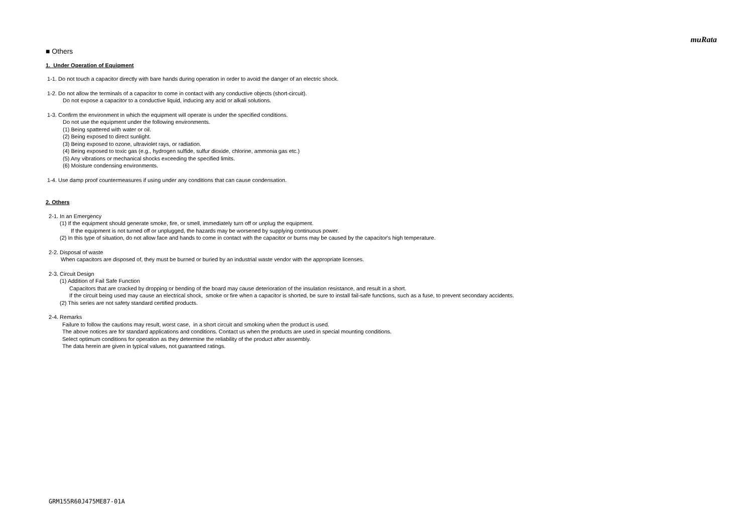muRata
■ Others
1. Under Operation of Equipment
1-1. Do not touch a capacitor directly with bare hands during operation in order to avoid the danger of an electric shock.
1-2. Do not allow the terminals of a capacitor to come in contact with any conductive objects (short-circuit).
Do not expose a capacitor to a conductive liquid, inducing any acid or alkali solutions.
1-3. Confirm the environment in which the equipment will operate is under the specified conditions.
Do not use the equipment under the following environments.
(1) Being spattered with water or oil.
(2) Being exposed to direct sunlight.
(3) Being exposed to ozone, ultraviolet rays, or radiation.
(4) Being exposed to toxic gas (e.g., hydrogen sulfide, sulfur dioxide, chlorine, ammonia gas etc.)
(5) Any vibrations or mechanical shocks exceeding the specified limits.
(6) Moisture condensing environments.
1-4. Use damp proof countermeasures if using under any conditions that can cause condensation.
2. Others
2-1. In an Emergency
(1) If the equipment should generate smoke, fire, or smell, immediately turn off or unplug the equipment.
If the equipment is not turned off or unplugged, the hazards may be worsened by supplying continuous power.
(2) In this type of situation, do not allow face and hands to come in contact with the capacitor or burns may be caused by the capacitor's high temperature.
2-2. Disposal of waste
When capacitors are disposed of, they must be burned or buried by an industrial waste vendor with the appropriate licenses.
2-3. Circuit Design
(1) Addition of Fail Safe Function
Capacitors that are cracked by dropping or bending of the board may cause deterioration of the insulation resistance, and result in a short.
If the circuit being used may cause an electrical shock, smoke or fire when a capacitor is shorted, be sure to install fail-safe functions, such as a fuse, to prevent secondary accidents.
(2) This series are not safety standard certified products.
2-4. Remarks
Failure to follow the cautions may result, worst case, in a short circuit and smoking when the product is used.
The above notices are for standard applications and conditions. Contact us when the products are used in special mounting conditions.
Select optimum conditions for operation as they determine the reliability of the product after assembly.
The data herein are given in typical values, not guaranteed ratings.
GRM155R60J475ME87-01A